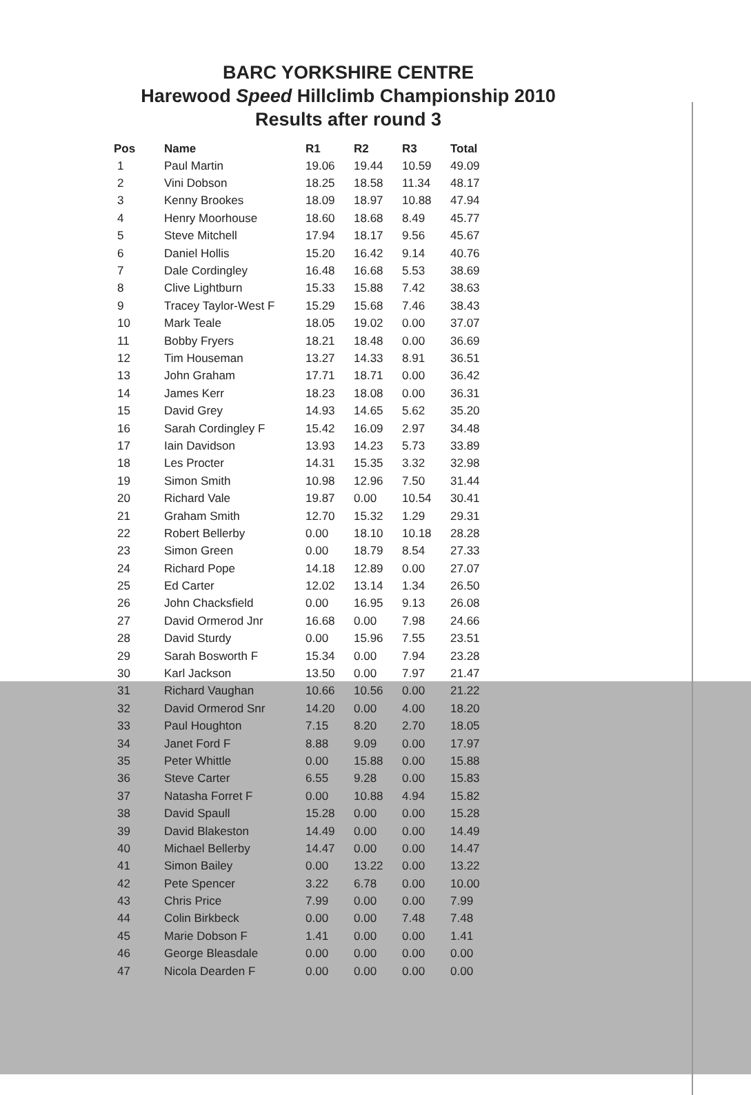BARC YORKSHIRE CENTRE
Harewood Speed Hillclimb Championship 2010
Results after round 3
| Pos | Name | R1 | R2 | R3 | Total |
| --- | --- | --- | --- | --- | --- |
| 1 | Paul Martin | 19.06 | 19.44 | 10.59 | 49.09 |
| 2 | Vini Dobson | 18.25 | 18.58 | 11.34 | 48.17 |
| 3 | Kenny Brookes | 18.09 | 18.97 | 10.88 | 47.94 |
| 4 | Henry Moorhouse | 18.60 | 18.68 | 8.49 | 45.77 |
| 5 | Steve Mitchell | 17.94 | 18.17 | 9.56 | 45.67 |
| 6 | Daniel Hollis | 15.20 | 16.42 | 9.14 | 40.76 |
| 7 | Dale Cordingley | 16.48 | 16.68 | 5.53 | 38.69 |
| 8 | Clive Lightburn | 15.33 | 15.88 | 7.42 | 38.63 |
| 9 | Tracey Taylor-West F | 15.29 | 15.68 | 7.46 | 38.43 |
| 10 | Mark Teale | 18.05 | 19.02 | 0.00 | 37.07 |
| 11 | Bobby Fryers | 18.21 | 18.48 | 0.00 | 36.69 |
| 12 | Tim Houseman | 13.27 | 14.33 | 8.91 | 36.51 |
| 13 | John Graham | 17.71 | 18.71 | 0.00 | 36.42 |
| 14 | James Kerr | 18.23 | 18.08 | 0.00 | 36.31 |
| 15 | David Grey | 14.93 | 14.65 | 5.62 | 35.20 |
| 16 | Sarah Cordingley F | 15.42 | 16.09 | 2.97 | 34.48 |
| 17 | Iain Davidson | 13.93 | 14.23 | 5.73 | 33.89 |
| 18 | Les Procter | 14.31 | 15.35 | 3.32 | 32.98 |
| 19 | Simon Smith | 10.98 | 12.96 | 7.50 | 31.44 |
| 20 | Richard Vale | 19.87 | 0.00 | 10.54 | 30.41 |
| 21 | Graham Smith | 12.70 | 15.32 | 1.29 | 29.31 |
| 22 | Robert Bellerby | 0.00 | 18.10 | 10.18 | 28.28 |
| 23 | Simon Green | 0.00 | 18.79 | 8.54 | 27.33 |
| 24 | Richard Pope | 14.18 | 12.89 | 0.00 | 27.07 |
| 25 | Ed Carter | 12.02 | 13.14 | 1.34 | 26.50 |
| 26 | John Chacksfield | 0.00 | 16.95 | 9.13 | 26.08 |
| 27 | David Ormerod Jnr | 16.68 | 0.00 | 7.98 | 24.66 |
| 28 | David Sturdy | 0.00 | 15.96 | 7.55 | 23.51 |
| 29 | Sarah Bosworth F | 15.34 | 0.00 | 7.94 | 23.28 |
| 30 | Karl Jackson | 13.50 | 0.00 | 7.97 | 21.47 |
| 31 | Richard Vaughan | 10.66 | 10.56 | 0.00 | 21.22 |
| 32 | David Ormerod Snr | 14.20 | 0.00 | 4.00 | 18.20 |
| 33 | Paul Houghton | 7.15 | 8.20 | 2.70 | 18.05 |
| 34 | Janet Ford F | 8.88 | 9.09 | 0.00 | 17.97 |
| 35 | Peter Whittle | 0.00 | 15.88 | 0.00 | 15.88 |
| 36 | Steve Carter | 6.55 | 9.28 | 0.00 | 15.83 |
| 37 | Natasha Forret F | 0.00 | 10.88 | 4.94 | 15.82 |
| 38 | David Spaull | 15.28 | 0.00 | 0.00 | 15.28 |
| 39 | David Blakeston | 14.49 | 0.00 | 0.00 | 14.49 |
| 40 | Michael Bellerby | 14.47 | 0.00 | 0.00 | 14.47 |
| 41 | Simon Bailey | 0.00 | 13.22 | 0.00 | 13.22 |
| 42 | Pete Spencer | 3.22 | 6.78 | 0.00 | 10.00 |
| 43 | Chris Price | 7.99 | 0.00 | 0.00 | 7.99 |
| 44 | Colin Birkbeck | 0.00 | 0.00 | 7.48 | 7.48 |
| 45 | Marie Dobson F | 1.41 | 0.00 | 0.00 | 1.41 |
| 46 | George Bleasdale | 0.00 | 0.00 | 0.00 | 0.00 |
| 47 | Nicola Dearden F | 0.00 | 0.00 | 0.00 | 0.00 |